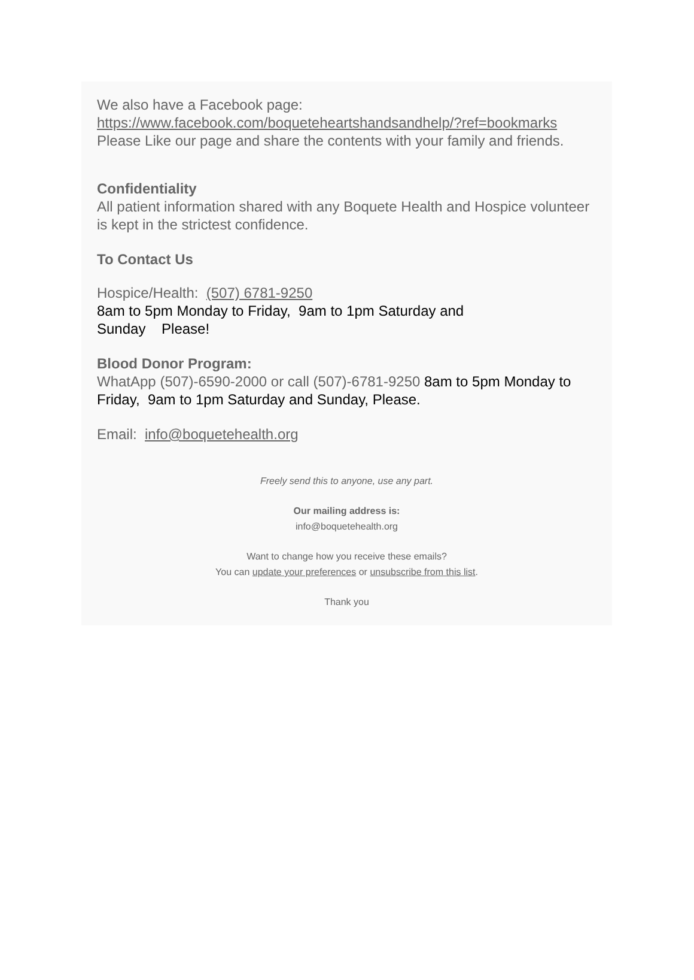We also have a Facebook page: https://www.facebook.com/boqueteheartshandsandhelp/?ref=bookmarks Please Like our page and share the contents with your family and friends.
Confidentiality
All patient information shared with any Boquete Health and Hospice volunteer is kept in the strictest confidence.
To Contact Us
Hospice/Health: (507) 6781-9250
8am to 5pm Monday to Friday, 9am to 1pm Saturday and
Sunday Please!
Blood Donor Program:
WhatApp (507)-6590-2000 or call (507)-6781-9250 8am to 5pm Monday to Friday, 9am to 1pm Saturday and Sunday, Please.
Email: info@boquetehealth.org
Freely send this to anyone, use any part.
Our mailing address is:
info@boquetehealth.org
Want to change how you receive these emails?
You can update your preferences or unsubscribe from this list.
Thank you